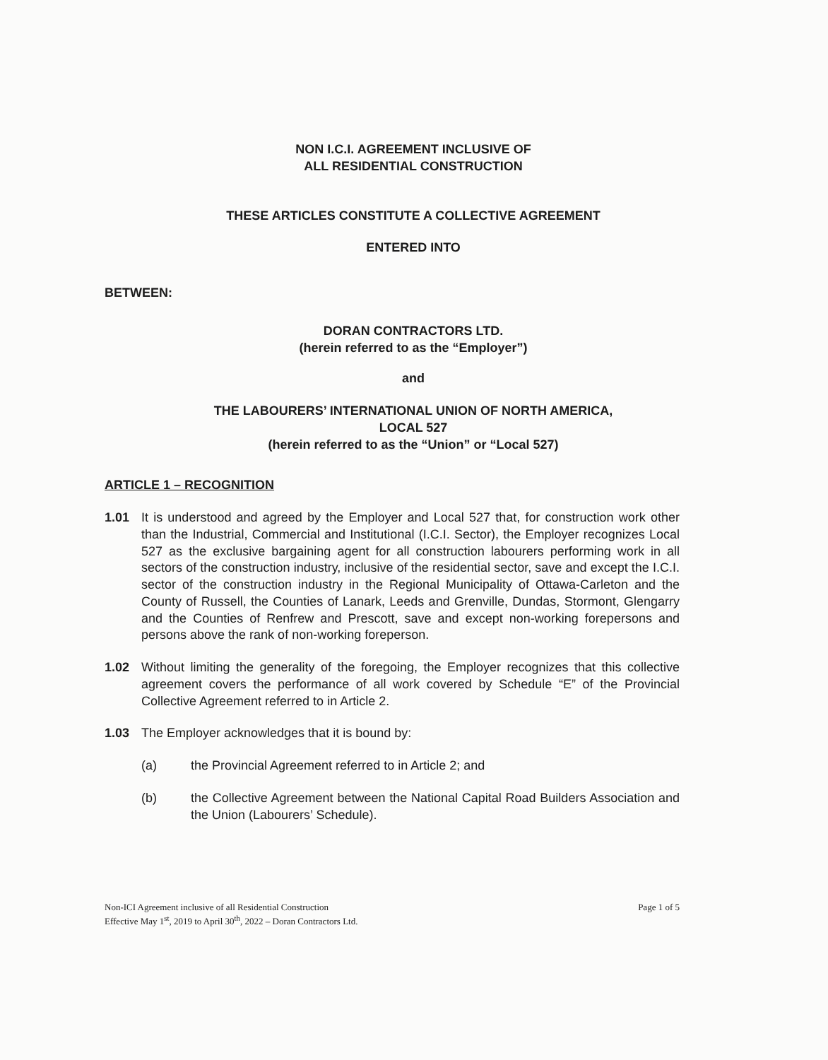NON I.C.I. AGREEMENT INCLUSIVE OF
ALL RESIDENTIAL CONSTRUCTION
THESE ARTICLES CONSTITUTE A COLLECTIVE AGREEMENT
ENTERED INTO
BETWEEN:
DORAN CONTRACTORS LTD.
(herein referred to as the “Employer”)
and
THE LABOURERS’ INTERNATIONAL UNION OF NORTH AMERICA,
LOCAL 527
(herein referred to as the “Union” or “Local 527)
ARTICLE 1 – RECOGNITION
1.01 It is understood and agreed by the Employer and Local 527 that, for construction work other than the Industrial, Commercial and Institutional (I.C.I. Sector), the Employer recognizes Local 527 as the exclusive bargaining agent for all construction labourers performing work in all sectors of the construction industry, inclusive of the residential sector, save and except the I.C.I. sector of the construction industry in the Regional Municipality of Ottawa-Carleton and the County of Russell, the Counties of Lanark, Leeds and Grenville, Dundas, Stormont, Glengarry and the Counties of Renfrew and Prescott, save and except non-working forepersons and persons above the rank of non-working foreperson.
1.02 Without limiting the generality of the foregoing, the Employer recognizes that this collective agreement covers the performance of all work covered by Schedule “E” of the Provincial Collective Agreement referred to in Article 2.
1.03 The Employer acknowledges that it is bound by:
(a) the Provincial Agreement referred to in Article 2; and
(b) the Collective Agreement between the National Capital Road Builders Association and the Union (Labourers’ Schedule).
Non-ICI Agreement inclusive of all Residential Construction
Effective May 1<sup>st</sup>, 2019 to April 30<sup>th</sup>, 2022 – Doran Contractors Ltd. Page 1 of 5